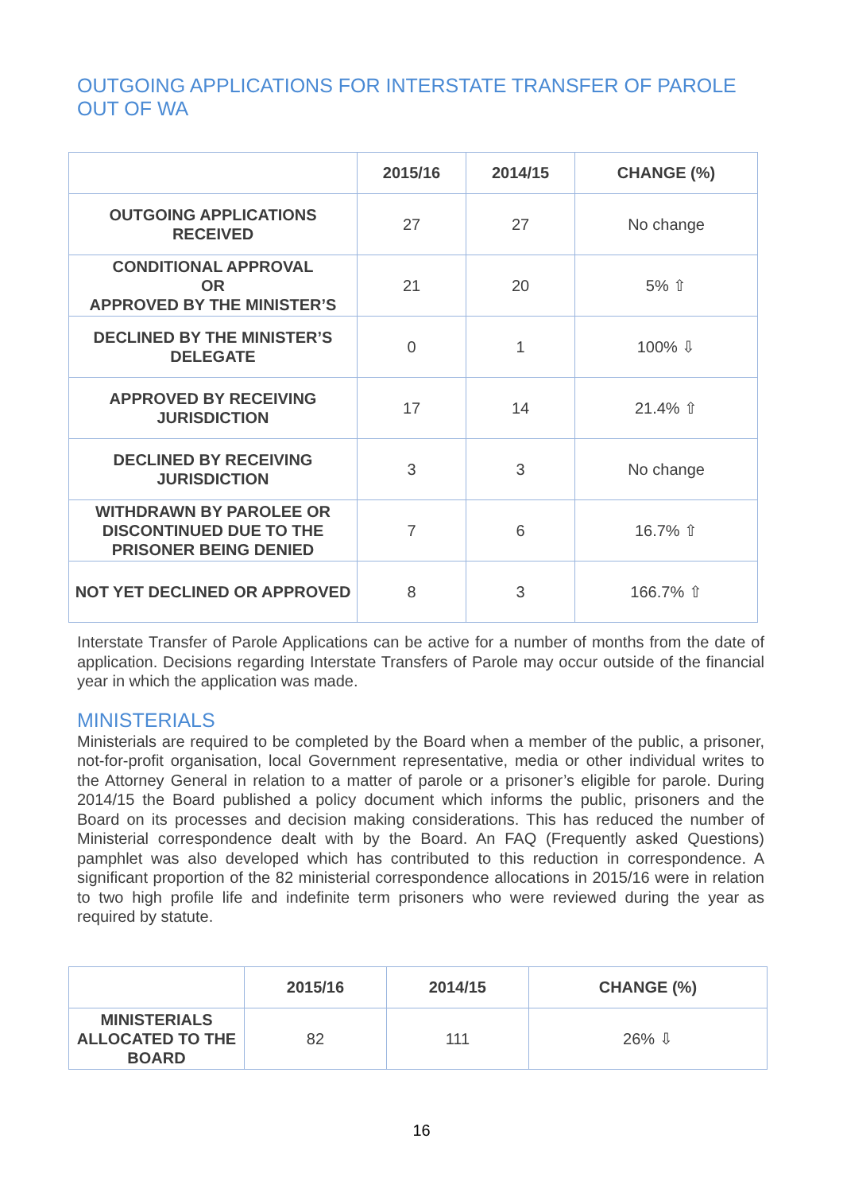OUTGOING APPLICATIONS FOR INTERSTATE TRANSFER OF PAROLE OUT OF WA
| | 2015/16 | 2014/15 | CHANGE (%) |
| --- | --- | --- | --- |
| OUTGOING APPLICATIONS RECEIVED | 27 | 27 | No change |
| CONDITIONAL APPROVAL OR APPROVED BY THE MINISTER’S | 21 | 20 | 5% ⇧ |
| DECLINED BY THE MINISTER’S DELEGATE | 0 | 1 | 100% ⇩ |
| APPROVED BY RECEIVING JURISDICTION | 17 | 14 | 21.4% ⇧ |
| DECLINED BY RECEIVING JURISDICTION | 3 | 3 | No change |
| WITHDRAWN BY PAROLEE OR DISCONTINUED DUE TO THE PRISONER BEING DENIED | 7 | 6 | 16.7% ⇧ |
| NOT YET DECLINED OR APPROVED | 8 | 3 | 166.7% ⇧ |
Interstate Transfer of Parole Applications can be active for a number of months from the date of application. Decisions regarding Interstate Transfers of Parole may occur outside of the financial year in which the application was made.
MINISTERIALS
Ministerials are required to be completed by the Board when a member of the public, a prisoner, not-for-profit organisation, local Government representative, media or other individual writes to the Attorney General in relation to a matter of parole or a prisoner’s eligible for parole. During 2014/15 the Board published a policy document which informs the public, prisoners and the Board on its processes and decision making considerations. This has reduced the number of Ministerial correspondence dealt with by the Board. An FAQ (Frequently asked Questions) pamphlet was also developed which has contributed to this reduction in correspondence. A significant proportion of the 82 ministerial correspondence allocations in 2015/16 were in relation to two high profile life and indefinite term prisoners who were reviewed during the year as required by statute.
| | 2015/16 | 2014/15 | CHANGE (%) |
| --- | --- | --- | --- |
| MINISTERIALS ALLOCATED TO THE BOARD | 82 | 111 | 26% ⇩ |
16